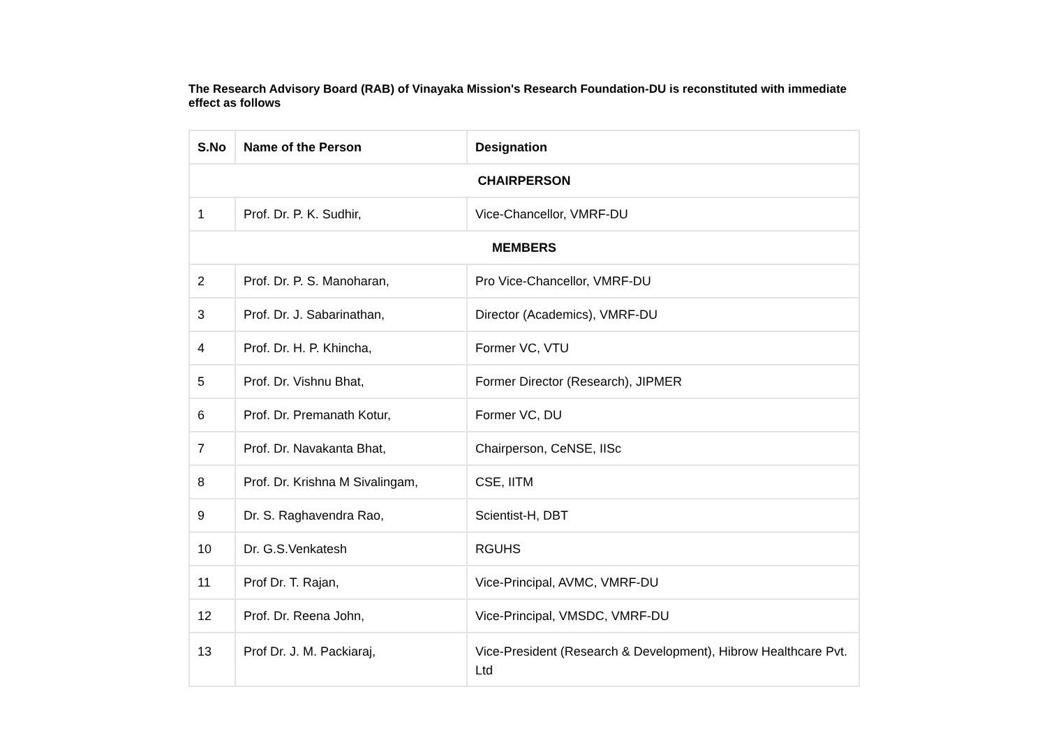The Research Advisory Board (RAB) of Vinayaka Mission's Research Foundation-DU is reconstituted with immediate effect as follows
| S.No | Name of the Person | Designation |
| --- | --- | --- |
| CHAIRPERSON | | |
| 1 | Prof. Dr. P. K. Sudhir, | Vice-Chancellor, VMRF-DU |
| MEMBERS | | |
| 2 | Prof. Dr. P. S. Manoharan, | Pro Vice-Chancellor, VMRF-DU |
| 3 | Prof. Dr. J. Sabarinathan, | Director (Academics), VMRF-DU |
| 4 | Prof. Dr. H. P. Khincha, | Former VC, VTU |
| 5 | Prof. Dr. Vishnu Bhat, | Former Director (Research), JIPMER |
| 6 | Prof. Dr. Premanath Kotur, | Former VC, DU |
| 7 | Prof. Dr. Navakanta Bhat, | Chairperson, CeNSE, IISc |
| 8 | Prof. Dr. Krishna M Sivalingam, | CSE, IITM |
| 9 | Dr. S. Raghavendra Rao, | Scientist-H, DBT |
| 10 | Dr. G.S.Venkatesh | RGUHS |
| 11 | Prof Dr. T. Rajan, | Vice-Principal, AVMC, VMRF-DU |
| 12 | Prof. Dr. Reena John, | Vice-Principal, VMSDC, VMRF-DU |
| 13 | Prof Dr. J. M. Packiaraj, | Vice-President (Research & Development), Hibrow Healthcare Pvt. Ltd |